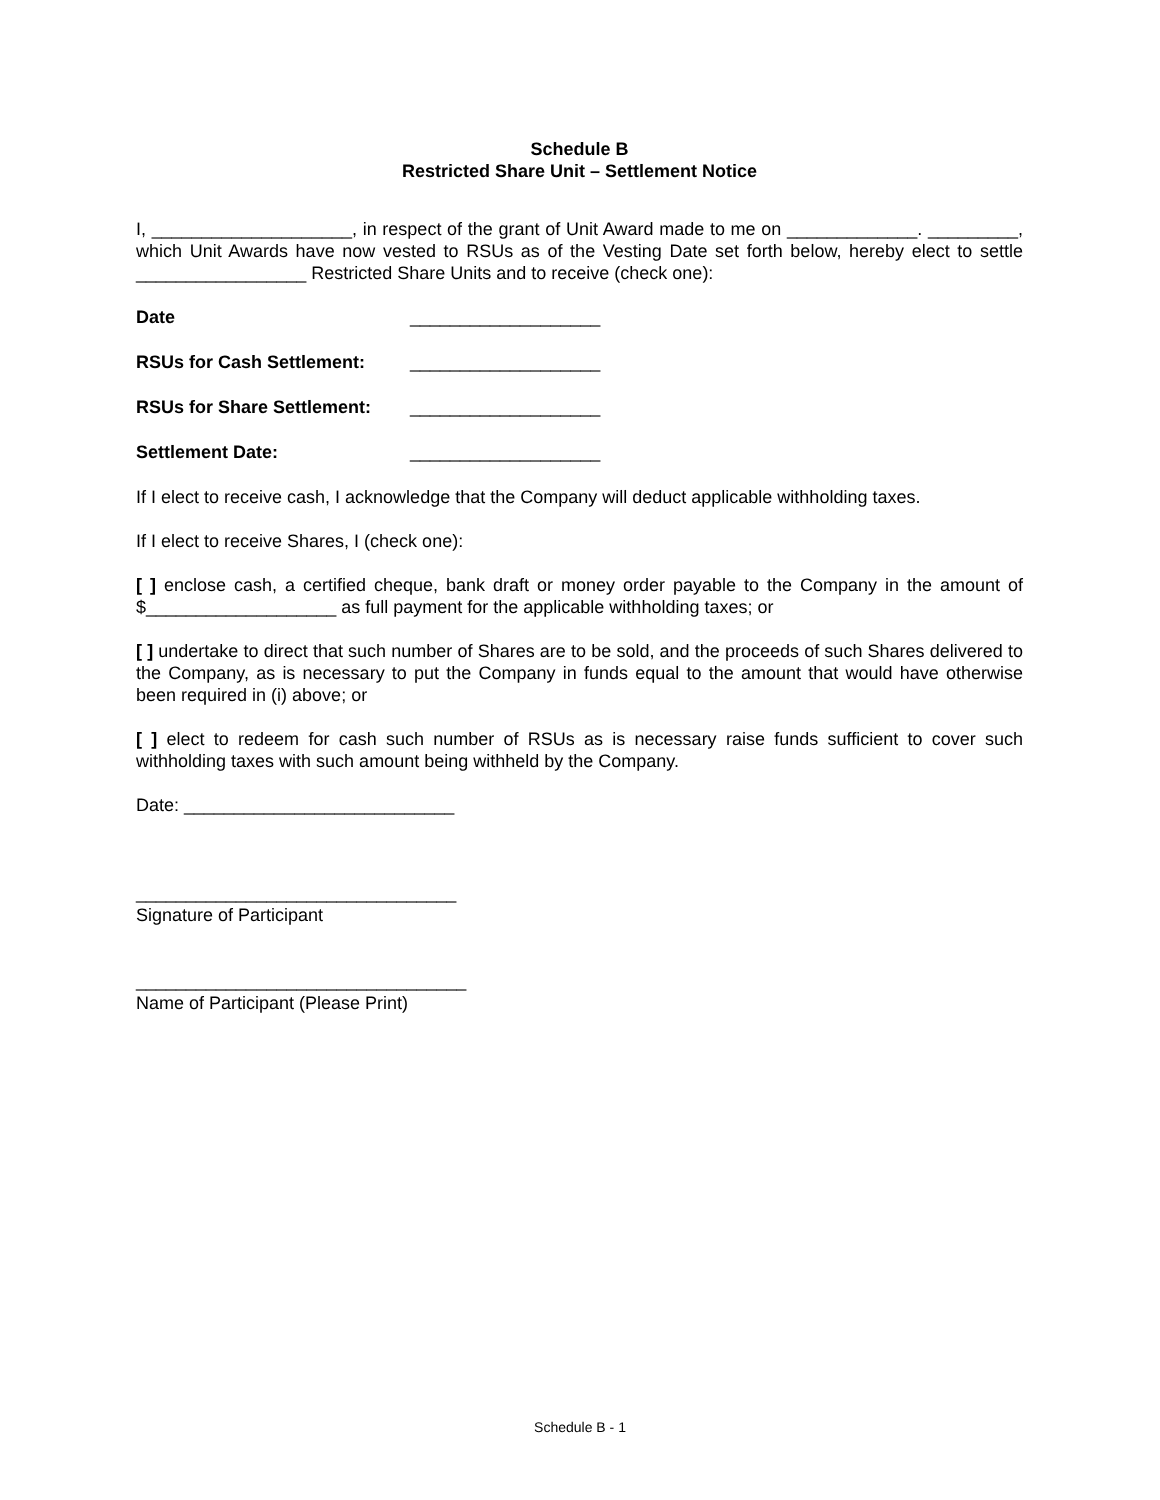Schedule B
Restricted Share Unit – Settlement Notice
I, ____________________, in respect of the grant of Unit Award made to me on _____________. _________, which Unit Awards have now vested to RSUs as of the Vesting Date set forth below, hereby elect to settle _________________ Restricted Share Units and to receive (check one):
Date ___________________
RSUs for Cash Settlement: ___________________
RSUs for Share Settlement: ___________________
Settlement Date: ___________________
If I elect to receive cash, I acknowledge that the Company will deduct applicable withholding taxes.
If I elect to receive Shares, I (check one):
[ ] enclose cash, a certified cheque, bank draft or money order payable to the Company in the amount of $___________________ as full payment for the applicable withholding taxes; or
[ ] undertake to direct that such number of Shares are to be sold, and the proceeds of such Shares delivered to the Company, as is necessary to put the Company in funds equal to the amount that would have otherwise been required in (i) above; or
[ ] elect to redeem for cash such number of RSUs as is necessary raise funds sufficient to cover such withholding taxes with such amount being withheld by the Company.
Date: ___________________________
________________________________
Signature of Participant
_________________________________
Name of Participant (Please Print)
Schedule B - 1